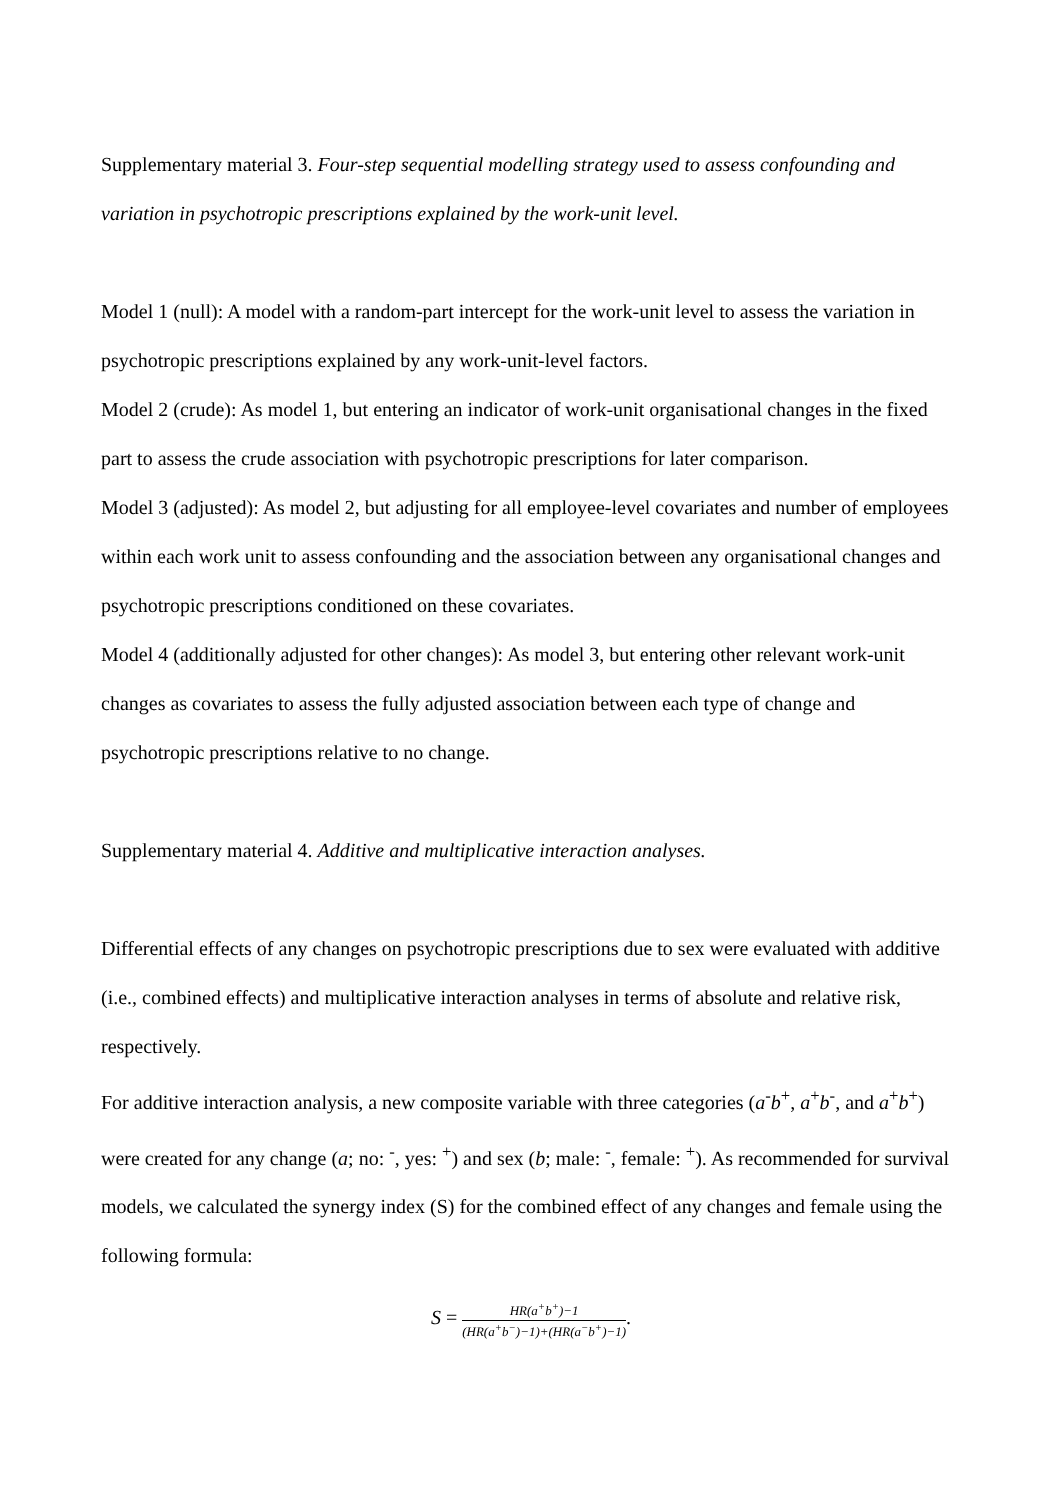Supplementary material 3. Four-step sequential modelling strategy used to assess confounding and variation in psychotropic prescriptions explained by the work-unit level.
Model 1 (null): A model with a random-part intercept for the work-unit level to assess the variation in psychotropic prescriptions explained by any work-unit-level factors.
Model 2 (crude): As model 1, but entering an indicator of work-unit organisational changes in the fixed part to assess the crude association with psychotropic prescriptions for later comparison.
Model 3 (adjusted): As model 2, but adjusting for all employee-level covariates and number of employees within each work unit to assess confounding and the association between any organisational changes and psychotropic prescriptions conditioned on these covariates.
Model 4 (additionally adjusted for other changes): As model 3, but entering other relevant work-unit changes as covariates to assess the fully adjusted association between each type of change and psychotropic prescriptions relative to no change.
Supplementary material 4. Additive and multiplicative interaction analyses.
Differential effects of any changes on psychotropic prescriptions due to sex were evaluated with additive (i.e., combined effects) and multiplicative interaction analyses in terms of absolute and relative risk, respectively.
For additive interaction analysis, a new composite variable with three categories (a<sup>-</sup>b<sup>+</sup>, a<sup>+</sup>b<sup>-</sup>, and a<sup>+</sup>b<sup>+</sup>) were created for any change (a; no: <sup>-</sup>, yes: <sup>+</sup>) and sex (b; male: <sup>-</sup>, female: <sup>+</sup>). As recommended for survival models, we calculated the synergy index (S) for the combined effect of any changes and female using the following formula:
S =
HR(a<sup>+</sup>b<sup>+</sup>)−1
(HR(a<sup>+</sup>b<sup>−</sup>)−1)+(HR(a<sup>−</sup>b<sup>+</sup>)−1)
.